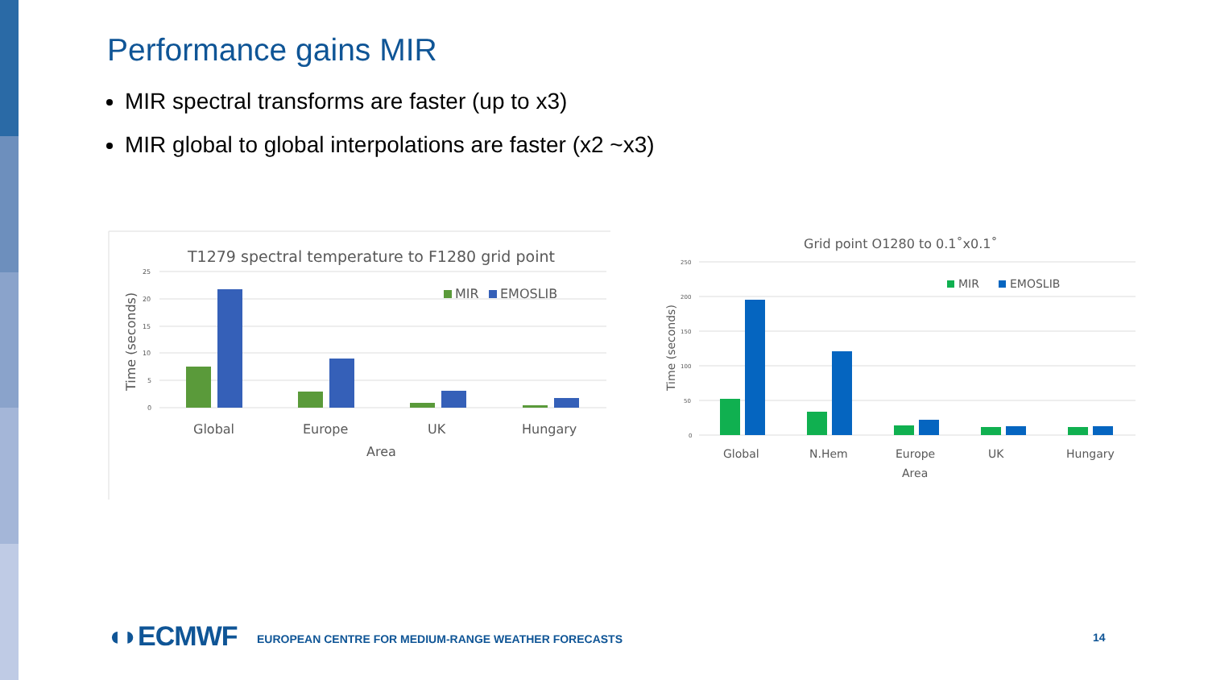Performance gains MIR
MIR spectral transforms are faster (up to x3)
MIR global to global interpolations are faster (x2 ~x3)
T1279 spectral temperature to F1280 grid point
25
20
15
10
5
0
Time (seconds)
MIR
EMOSLIB
Global
Europe
UK
Hungary
Area
Grid point O1280 to 0.1˚x0.1˚
250
200
150
100
50
0
Time (seconds)
MIR
EMOSLIB
Global
N.Hem
Europe
UK
Hungary
Area
◖◗ECMWF
EUROPEAN CENTRE FOR MEDIUM-RANGE WEATHER FORECASTS
14